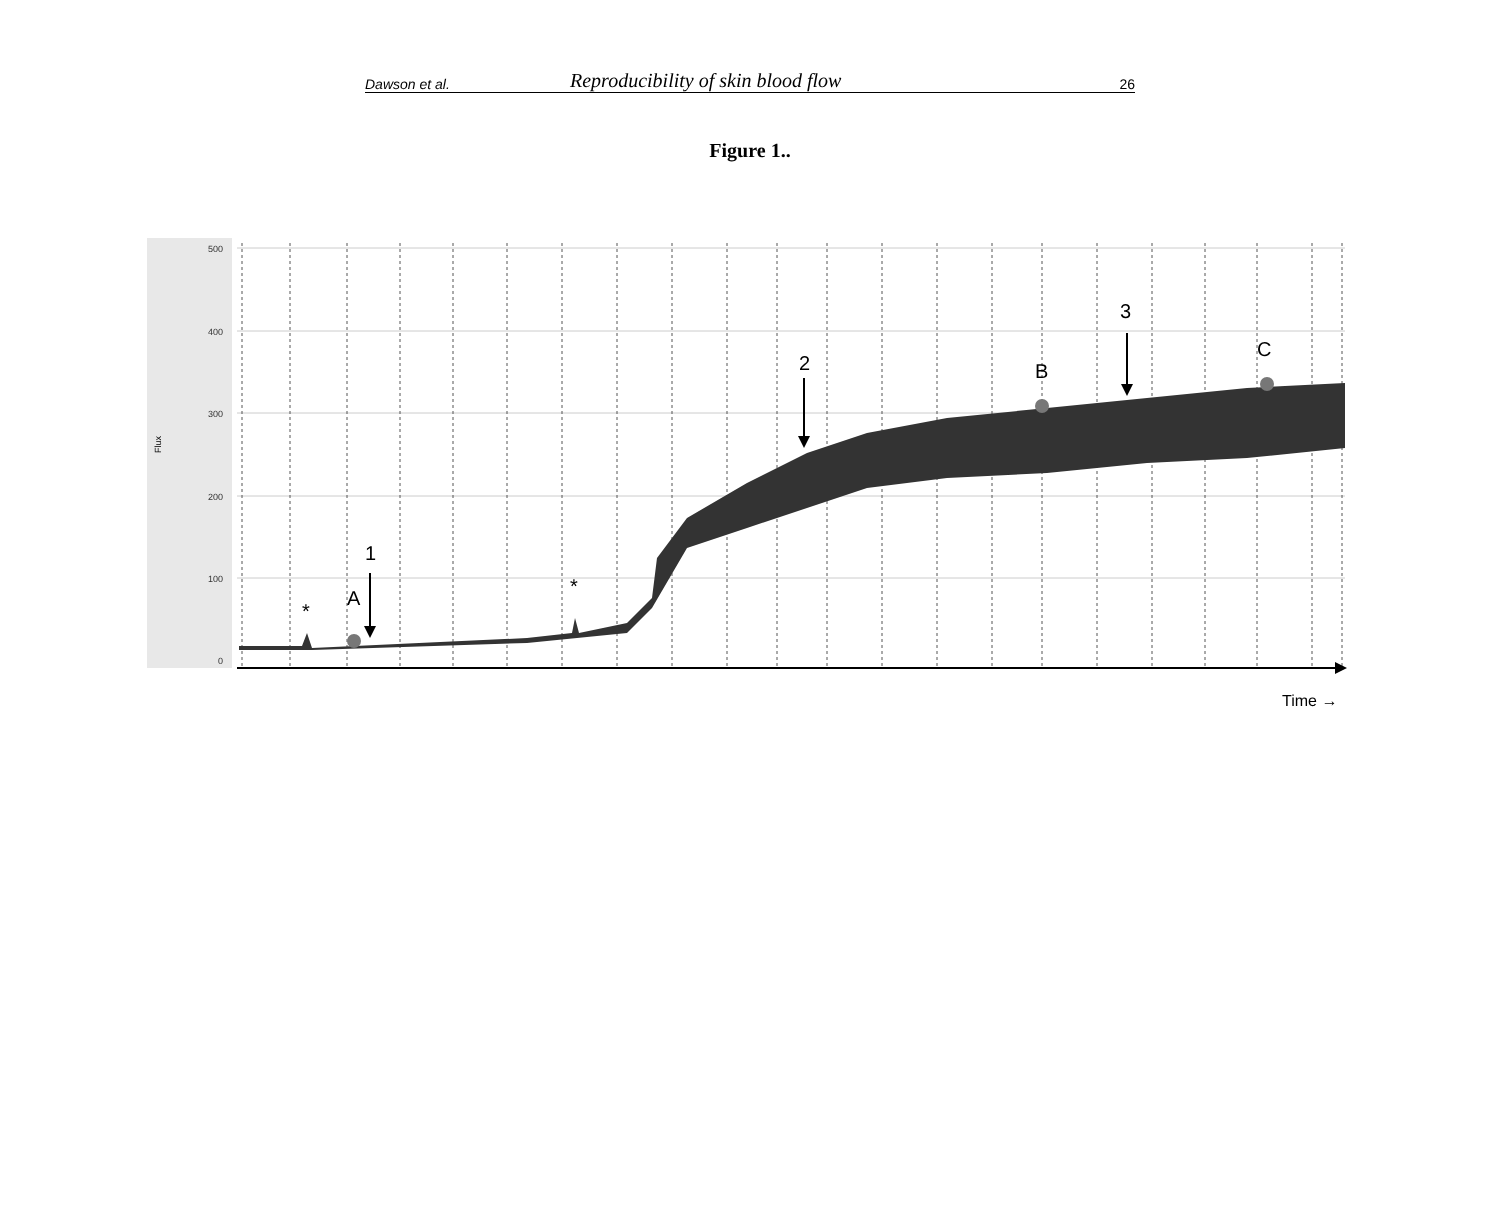Dawson et al. Reproducibility of skin blood flow 26
Figure 1..
500
400
300
200
100
0
Flux
1
2
3
A
B
C
*
*
Time →